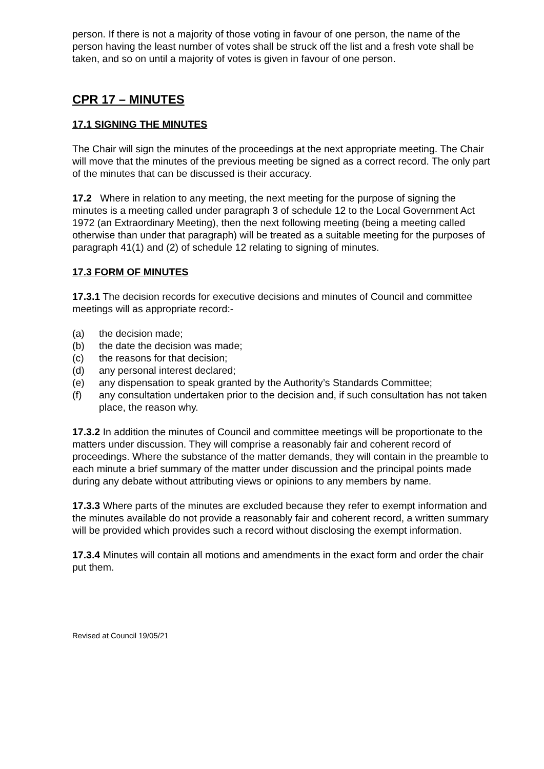person. If there is not a majority of those voting in favour of one person, the name of the person having the least number of votes shall be struck off the list and a fresh vote shall be taken, and so on until a majority of votes is given in favour of one person.
CPR 17 – MINUTES
17.1 SIGNING THE MINUTES
The Chair will sign the minutes of the proceedings at the next appropriate meeting. The Chair will move that the minutes of the previous meeting be signed as a correct record. The only part of the minutes that can be discussed is their accuracy.
17.2 Where in relation to any meeting, the next meeting for the purpose of signing the minutes is a meeting called under paragraph 3 of schedule 12 to the Local Government Act 1972 (an Extraordinary Meeting), then the next following meeting (being a meeting called otherwise than under that paragraph) will be treated as a suitable meeting for the purposes of paragraph 41(1) and (2) of schedule 12 relating to signing of minutes.
17.3 FORM OF MINUTES
17.3.1 The decision records for executive decisions and minutes of Council and committee meetings will as appropriate record:-
(a) the decision made;
(b) the date the decision was made;
(c) the reasons for that decision;
(d) any personal interest declared;
(e) any dispensation to speak granted by the Authority’s Standards Committee;
(f) any consultation undertaken prior to the decision and, if such consultation has not taken place, the reason why.
17.3.2 In addition the minutes of Council and committee meetings will be proportionate to the matters under discussion. They will comprise a reasonably fair and coherent record of proceedings. Where the substance of the matter demands, they will contain in the preamble to each minute a brief summary of the matter under discussion and the principal points made during any debate without attributing views or opinions to any members by name.
17.3.3 Where parts of the minutes are excluded because they refer to exempt information and the minutes available do not provide a reasonably fair and coherent record, a written summary will be provided which provides such a record without disclosing the exempt information.
17.3.4 Minutes will contain all motions and amendments in the exact form and order the chair put them.
Revised at Council 19/05/21